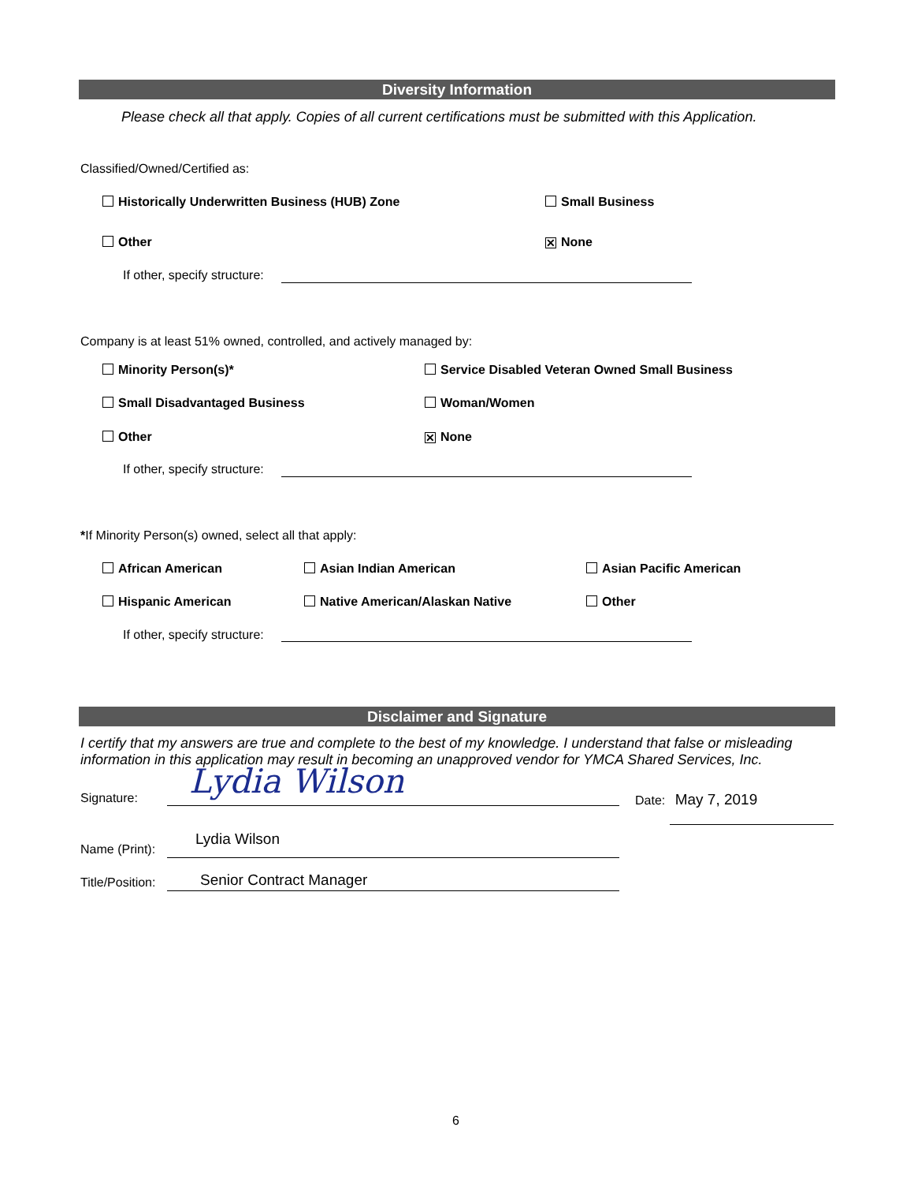Diversity Information
Please check all that apply. Copies of all current certifications must be submitted with this Application.
Classified/Owned/Certified as:
Historically Underwritten Business (HUB) Zone Small Business
Other ✕ None
If other, specify structure:
Company is at least 51% owned, controlled, and actively managed by:
Minority Person(s)* Service Disabled Veteran Owned Small Business
Small Disadvantaged Business Woman/Women
Other ✕ None
If other, specify structure:
*If Minority Person(s) owned, select all that apply:
African American Asian Indian American Asian Pacific American
Hispanic American Native American/Alaskan Native Other
If other, specify structure:
Disclaimer and Signature
I certify that my answers are true and complete to the best of my knowledge. I understand that false or misleading information in this application may result in becoming an unapproved vendor for YMCA Shared Services, Inc.
Signature: Lydia Wilson Date: May 7, 2019
Name (Print):
Lydia Wilson
Title/Position: Senior Contract Manager
6